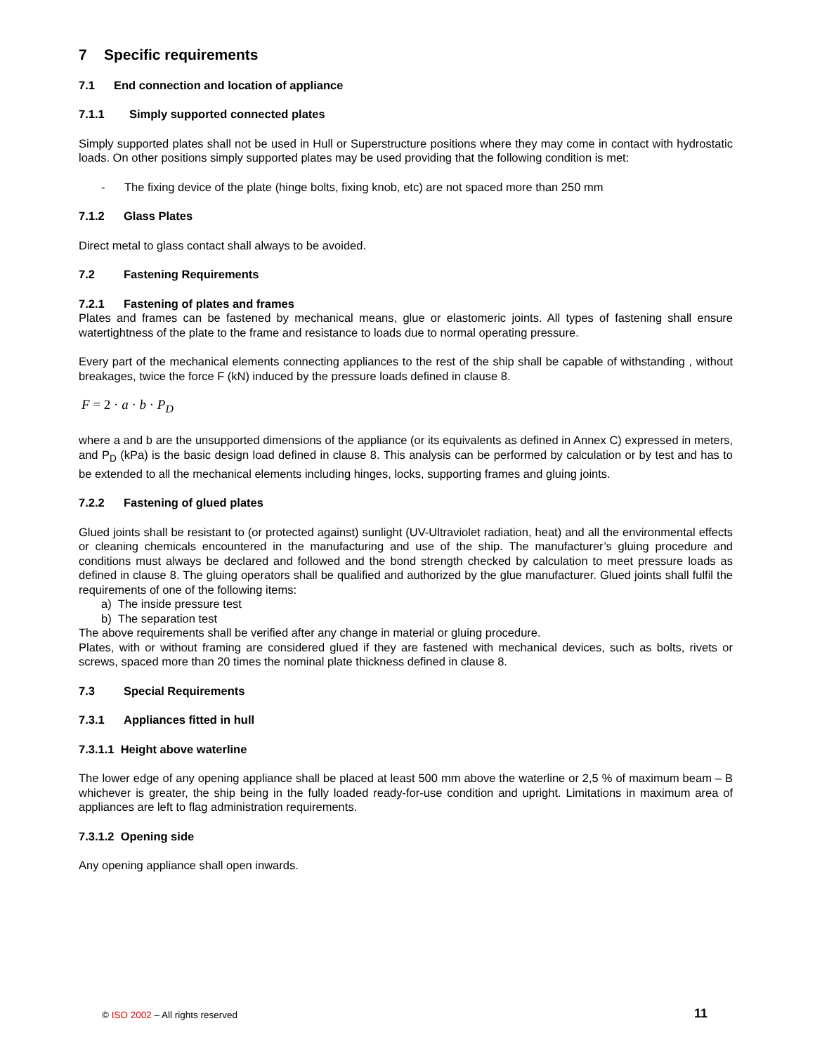7 Specific requirements
7.1 End connection and location of appliance
7.1.1 Simply supported connected plates
Simply supported plates shall not be used in Hull or Superstructure positions where they may come in contact with hydrostatic loads. On other positions simply supported plates may be used providing that the following condition is met:
- The fixing device of the plate (hinge bolts, fixing knob, etc) are not spaced more than 250 mm
7.1.2 Glass Plates
Direct metal to glass contact shall always to be avoided.
7.2 Fastening Requirements
7.2.1 Fastening of plates and frames
Plates and frames can be fastened by mechanical means, glue or elastomeric joints. All types of fastening shall ensure watertightness of the plate to the frame and resistance to loads due to normal operating pressure.
Every part of the mechanical elements connecting appliances to the rest of the ship shall be capable of withstanding , without breakages, twice the force F (kN) induced by the pressure loads defined in clause 8.
F = 2 · a · b · P<sub>D</sub>
where a and b are the unsupported dimensions of the appliance (or its equivalents as defined in Annex C) expressed in meters, and P<sub>D</sub> (kPa) is the basic design load defined in clause 8. This analysis can be performed by calculation or by test and has to be extended to all the mechanical elements including hinges, locks, supporting frames and gluing joints.
7.2.2 Fastening of glued plates
Glued joints shall be resistant to (or protected against) sunlight (UV-Ultraviolet radiation, heat) and all the environmental effects or cleaning chemicals encountered in the manufacturing and use of the ship. The manufacturer’s gluing procedure and conditions must always be declared and followed and the bond strength checked by calculation to meet pressure loads as defined in clause 8. The gluing operators shall be qualified and authorized by the glue manufacturer. Glued joints shall fulfil the requirements of one of the following items:
a) The inside pressure test
b) The separation test
The above requirements shall be verified after any change in material or gluing procedure.
Plates, with or without framing are considered glued if they are fastened with mechanical devices, such as bolts, rivets or screws, spaced more than 20 times the nominal plate thickness defined in clause 8.
7.3 Special Requirements
7.3.1 Appliances fitted in hull
7.3.1.1 Height above waterline
The lower edge of any opening appliance shall be placed at least 500 mm above the waterline or 2,5 % of maximum beam – B whichever is greater, the ship being in the fully loaded ready-for-use condition and upright. Limitations in maximum area of appliances are left to flag administration requirements.
7.3.1.2 Opening side
Any opening appliance shall open inwards.
© ISO 2002 – All rights reserved
11